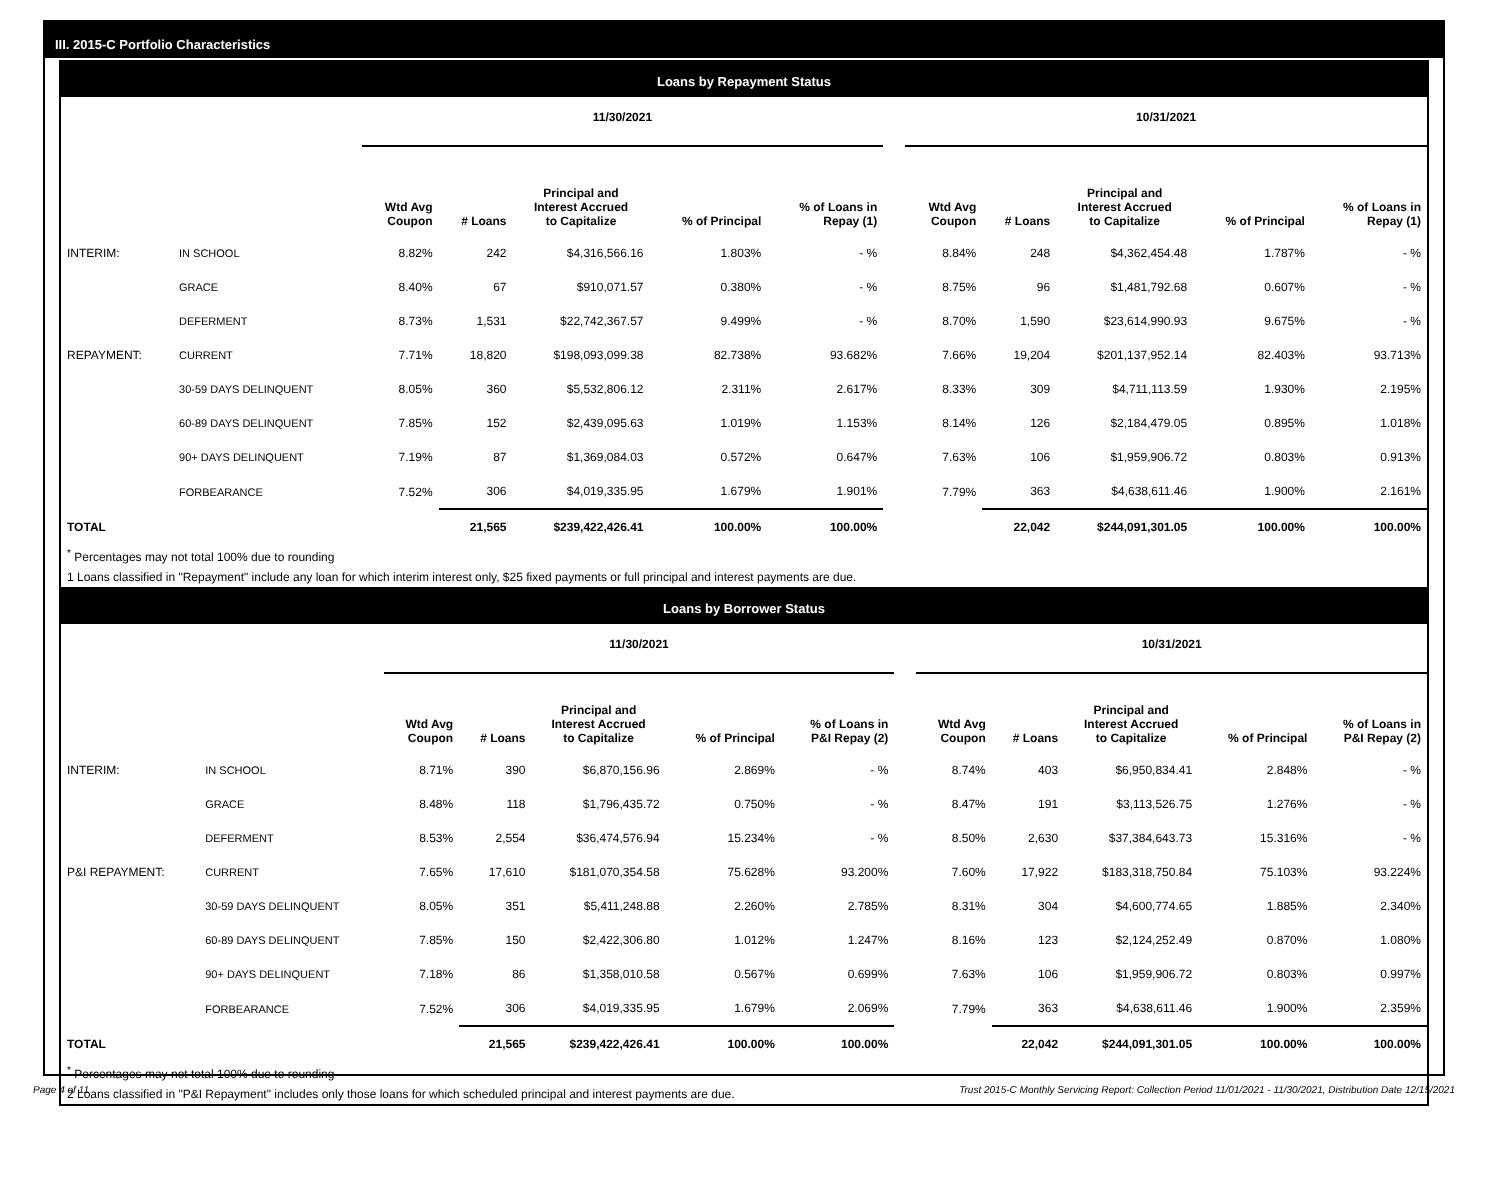III. 2015-C Portfolio Characteristics
Loans by Repayment Status
| | | 11/30/2021 | | | | | | 10/31/2021 | | | | |
| --- | --- | --- | --- | --- | --- | --- | --- | --- | --- | --- | --- | --- |
| | | Wtd Avg Coupon | # Loans | Principal and Interest Accrued to Capitalize | % of Principal | % of Loans in Repay (1) | | Wtd Avg Coupon | # Loans | Principal and Interest Accrued to Capitalize | % of Principal | % of Loans in Repay (1) |
| INTERIM: | IN SCHOOL | 8.82% | 242 | $4,316,566.16 | 1.803% | - % | | 8.84% | 248 | $4,362,454.48 | 1.787% | - % |
| | GRACE | 8.40% | 67 | $910,071.57 | 0.380% | - % | | 8.75% | 96 | $1,481,792.68 | 0.607% | - % |
| | DEFERMENT | 8.73% | 1,531 | $22,742,367.57 | 9.499% | - % | | 8.70% | 1,590 | $23,614,990.93 | 9.675% | - % |
| REPAYMENT: | CURRENT | 7.71% | 18,820 | $198,093,099.38 | 82.738% | 93.682% | | 7.66% | 19,204 | $201,137,952.14 | 82.403% | 93.713% |
| | 30-59 DAYS DELINQUENT | 8.05% | 360 | $5,532,806.12 | 2.311% | 2.617% | | 8.33% | 309 | $4,711,113.59 | 1.930% | 2.195% |
| | 60-89 DAYS DELINQUENT | 7.85% | 152 | $2,439,095.63 | 1.019% | 1.153% | | 8.14% | 126 | $2,184,479.05 | 0.895% | 1.018% |
| | 90+ DAYS DELINQUENT | 7.19% | 87 | $1,369,084.03 | 0.572% | 0.647% | | 7.63% | 106 | $1,959,906.72 | 0.803% | 0.913% |
| | FORBEARANCE | 7.52% | 306 | $4,019,335.95 | 1.679% | 1.901% | | 7.79% | 363 | $4,638,611.46 | 1.900% | 2.161% |
| TOTAL | | | 21,565 | $239,422,426.41 | 100.00% | 100.00% | | | 22,042 | $244,091,301.05 | 100.00% | 100.00% |
<sup>*</sup> Percentages may not total 100% due to rounding
1 Loans classified in "Repayment" include any loan for which interim interest only, $25 fixed payments or full principal and interest payments are due.
Loans by Borrower Status
| | | 11/30/2021 | | | | | | 10/31/2021 | | | | |
| --- | --- | --- | --- | --- | --- | --- | --- | --- | --- | --- | --- | --- |
| | | Wtd Avg Coupon | # Loans | Principal and Interest Accrued to Capitalize | % of Principal | % of Loans in P&I Repay (2) | | Wtd Avg Coupon | # Loans | Principal and Interest Accrued to Capitalize | % of Principal | % of Loans in P&I Repay (2) |
| INTERIM: | IN SCHOOL | 8.71% | 390 | $6,870,156.96 | 2.869% | - % | | 8.74% | 403 | $6,950,834.41 | 2.848% | - % |
| | GRACE | 8.48% | 118 | $1,796,435.72 | 0.750% | - % | | 8.47% | 191 | $3,113,526.75 | 1.276% | - % |
| | DEFERMENT | 8.53% | 2,554 | $36,474,576.94 | 15.234% | - % | | 8.50% | 2,630 | $37,384,643.73 | 15.316% | - % |
| P&I REPAYMENT: | CURRENT | 7.65% | 17,610 | $181,070,354.58 | 75.628% | 93.200% | | 7.60% | 17,922 | $183,318,750.84 | 75.103% | 93.224% |
| | 30-59 DAYS DELINQUENT | 8.05% | 351 | $5,411,248.88 | 2.260% | 2.785% | | 8.31% | 304 | $4,600,774.65 | 1.885% | 2.340% |
| | 60-89 DAYS DELINQUENT | 7.85% | 150 | $2,422,306.80 | 1.012% | 1.247% | | 8.16% | 123 | $2,124,252.49 | 0.870% | 1.080% |
| | 90+ DAYS DELINQUENT | 7.18% | 86 | $1,358,010.58 | 0.567% | 0.699% | | 7.63% | 106 | $1,959,906.72 | 0.803% | 0.997% |
| | FORBEARANCE | 7.52% | 306 | $4,019,335.95 | 1.679% | 2.069% | | 7.79% | 363 | $4,638,611.46 | 1.900% | 2.359% |
| TOTAL | | | 21,565 | $239,422,426.41 | 100.00% | 100.00% | | | 22,042 | $244,091,301.05 | 100.00% | 100.00% |
<sup>*</sup> Percentages may not total 100% due to rounding
2 Loans classified in "P&I Repayment" includes only those loans for which scheduled principal and interest payments are due.
Page 4 of 11 Trust 2015-C Monthly Servicing Report: Collection Period 11/01/2021 - 11/30/2021, Distribution Date 12/15/2021